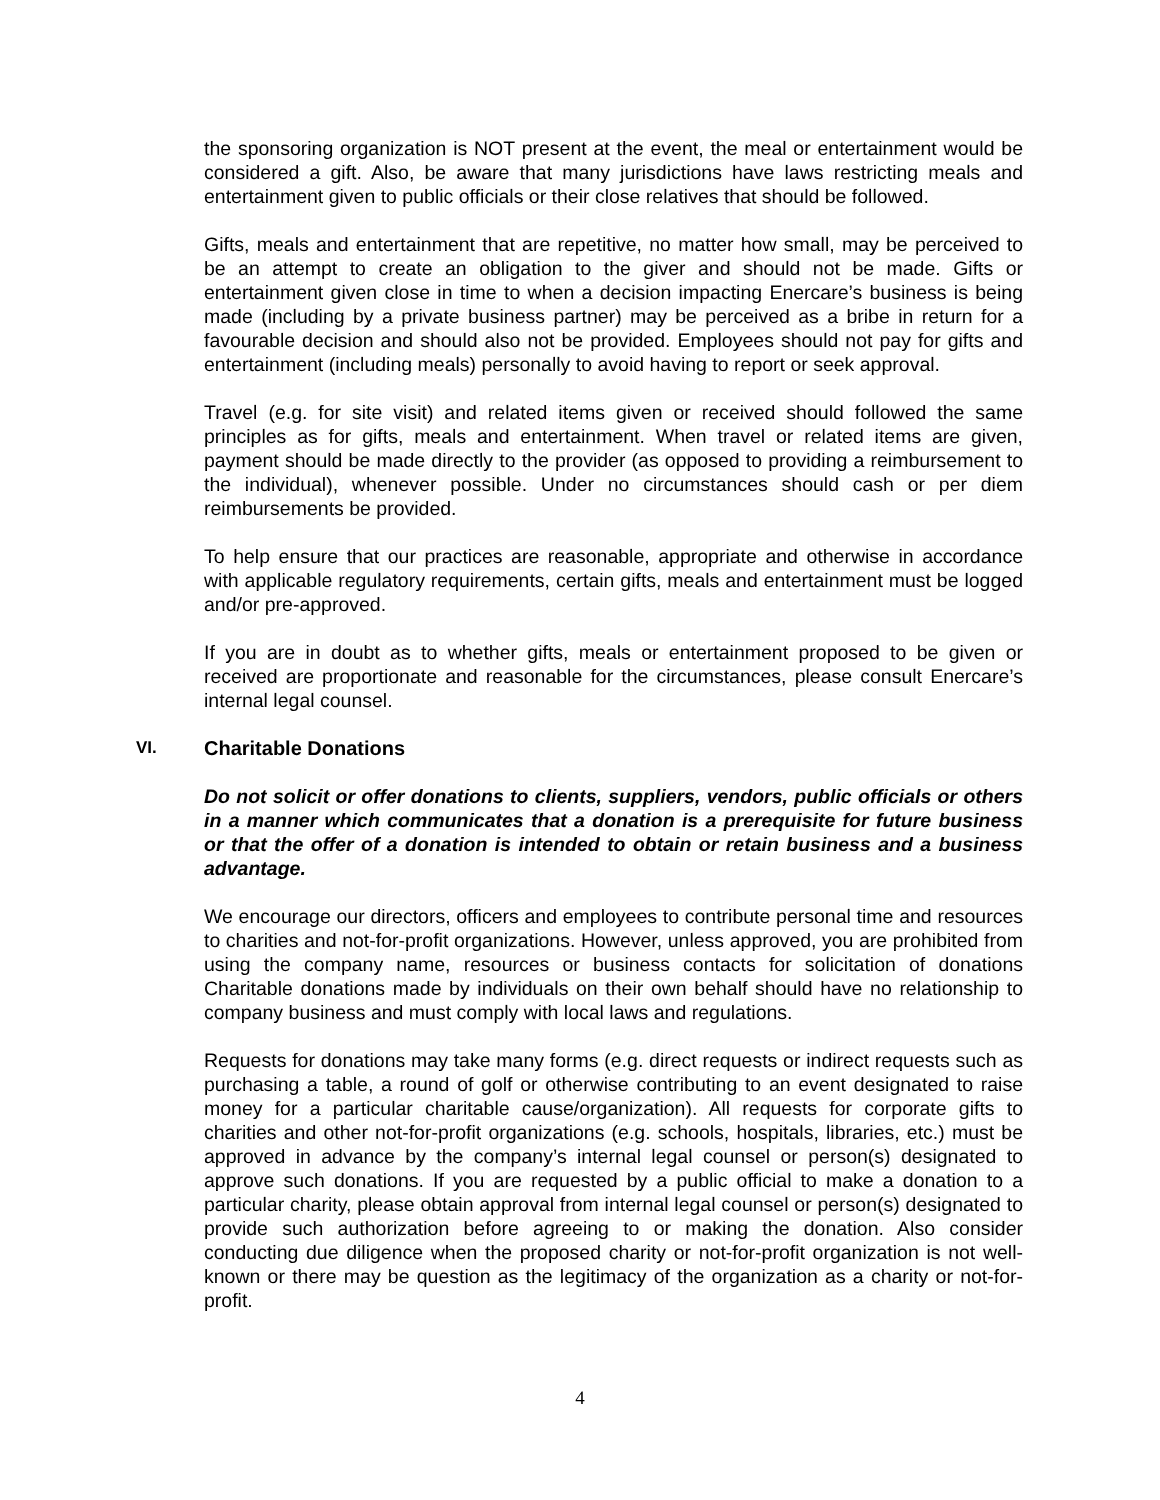the sponsoring organization is NOT present at the event, the meal or entertainment would be considered a gift. Also, be aware that many jurisdictions have laws restricting meals and entertainment given to public officials or their close relatives that should be followed.
Gifts, meals and entertainment that are repetitive, no matter how small, may be perceived to be an attempt to create an obligation to the giver and should not be made. Gifts or entertainment given close in time to when a decision impacting Enercare’s business is being made (including by a private business partner) may be perceived as a bribe in return for a favourable decision and should also not be provided. Employees should not pay for gifts and entertainment (including meals) personally to avoid having to report or seek approval.
Travel (e.g. for site visit) and related items given or received should followed the same principles as for gifts, meals and entertainment. When travel or related items are given, payment should be made directly to the provider (as opposed to providing a reimbursement to the individual), whenever possible. Under no circumstances should cash or per diem reimbursements be provided.
To help ensure that our practices are reasonable, appropriate and otherwise in accordance with applicable regulatory requirements, certain gifts, meals and entertainment must be logged and/or pre-approved.
If you are in doubt as to whether gifts, meals or entertainment proposed to be given or received are proportionate and reasonable for the circumstances, please consult Enercare’s internal legal counsel.
VI. Charitable Donations
Do not solicit or offer donations to clients, suppliers, vendors, public officials or others in a manner which communicates that a donation is a prerequisite for future business or that the offer of a donation is intended to obtain or retain business and a business advantage.
We encourage our directors, officers and employees to contribute personal time and resources to charities and not-for-profit organizations. However, unless approved, you are prohibited from using the company name, resources or business contacts for solicitation of donations Charitable donations made by individuals on their own behalf should have no relationship to company business and must comply with local laws and regulations.
Requests for donations may take many forms (e.g. direct requests or indirect requests such as purchasing a table, a round of golf or otherwise contributing to an event designated to raise money for a particular charitable cause/organization). All requests for corporate gifts to charities and other not-for-profit organizations (e.g. schools, hospitals, libraries, etc.) must be approved in advance by the company’s internal legal counsel or person(s) designated to approve such donations. If you are requested by a public official to make a donation to a particular charity, please obtain approval from internal legal counsel or person(s) designated to provide such authorization before agreeing to or making the donation. Also consider conducting due diligence when the proposed charity or not-for-profit organization is not well-known or there may be question as the legitimacy of the organization as a charity or not-for-profit.
4